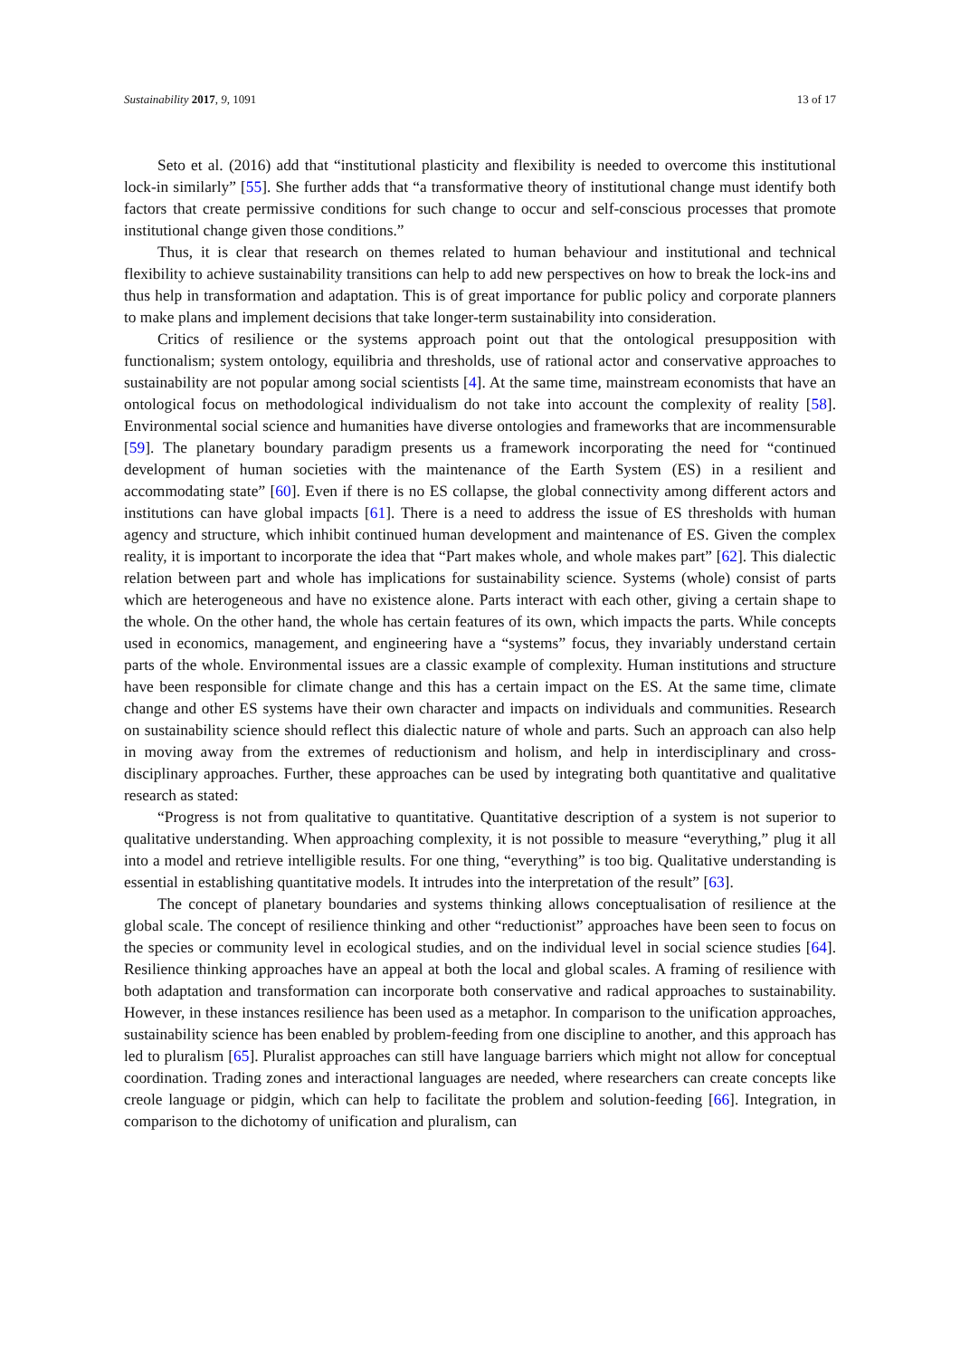Sustainability 2017, 9, 1091 13 of 17
Seto et al. (2016) add that “institutional plasticity and flexibility is needed to overcome this institutional lock-in similarly” [55]. She further adds that “a transformative theory of institutional change must identify both factors that create permissive conditions for such change to occur and self-conscious processes that promote institutional change given those conditions.”
Thus, it is clear that research on themes related to human behaviour and institutional and technical flexibility to achieve sustainability transitions can help to add new perspectives on how to break the lock-ins and thus help in transformation and adaptation. This is of great importance for public policy and corporate planners to make plans and implement decisions that take longer-term sustainability into consideration.
Critics of resilience or the systems approach point out that the ontological presupposition with functionalism; system ontology, equilibria and thresholds, use of rational actor and conservative approaches to sustainability are not popular among social scientists [4]. At the same time, mainstream economists that have an ontological focus on methodological individualism do not take into account the complexity of reality [58]. Environmental social science and humanities have diverse ontologies and frameworks that are incommensurable [59]. The planetary boundary paradigm presents us a framework incorporating the need for “continued development of human societies with the maintenance of the Earth System (ES) in a resilient and accommodating state” [60]. Even if there is no ES collapse, the global connectivity among different actors and institutions can have global impacts [61]. There is a need to address the issue of ES thresholds with human agency and structure, which inhibit continued human development and maintenance of ES. Given the complex reality, it is important to incorporate the idea that “Part makes whole, and whole makes part” [62]. This dialectic relation between part and whole has implications for sustainability science. Systems (whole) consist of parts which are heterogeneous and have no existence alone. Parts interact with each other, giving a certain shape to the whole. On the other hand, the whole has certain features of its own, which impacts the parts. While concepts used in economics, management, and engineering have a “systems” focus, they invariably understand certain parts of the whole. Environmental issues are a classic example of complexity. Human institutions and structure have been responsible for climate change and this has a certain impact on the ES. At the same time, climate change and other ES systems have their own character and impacts on individuals and communities. Research on sustainability science should reflect this dialectic nature of whole and parts. Such an approach can also help in moving away from the extremes of reductionism and holism, and help in interdisciplinary and cross-disciplinary approaches. Further, these approaches can be used by integrating both quantitative and qualitative research as stated:
“Progress is not from qualitative to quantitative. Quantitative description of a system is not superior to qualitative understanding. When approaching complexity, it is not possible to measure “everything,” plug it all into a model and retrieve intelligible results. For one thing, “everything” is too big. Qualitative understanding is essential in establishing quantitative models. It intrudes into the interpretation of the result” [63].
The concept of planetary boundaries and systems thinking allows conceptualisation of resilience at the global scale. The concept of resilience thinking and other “reductionist” approaches have been seen to focus on the species or community level in ecological studies, and on the individual level in social science studies [64]. Resilience thinking approaches have an appeal at both the local and global scales. A framing of resilience with both adaptation and transformation can incorporate both conservative and radical approaches to sustainability. However, in these instances resilience has been used as a metaphor. In comparison to the unification approaches, sustainability science has been enabled by problem-feeding from one discipline to another, and this approach has led to pluralism [65]. Pluralist approaches can still have language barriers which might not allow for conceptual coordination. Trading zones and interactional languages are needed, where researchers can create concepts like creole language or pidgin, which can help to facilitate the problem and solution-feeding [66]. Integration, in comparison to the dichotomy of unification and pluralism, can